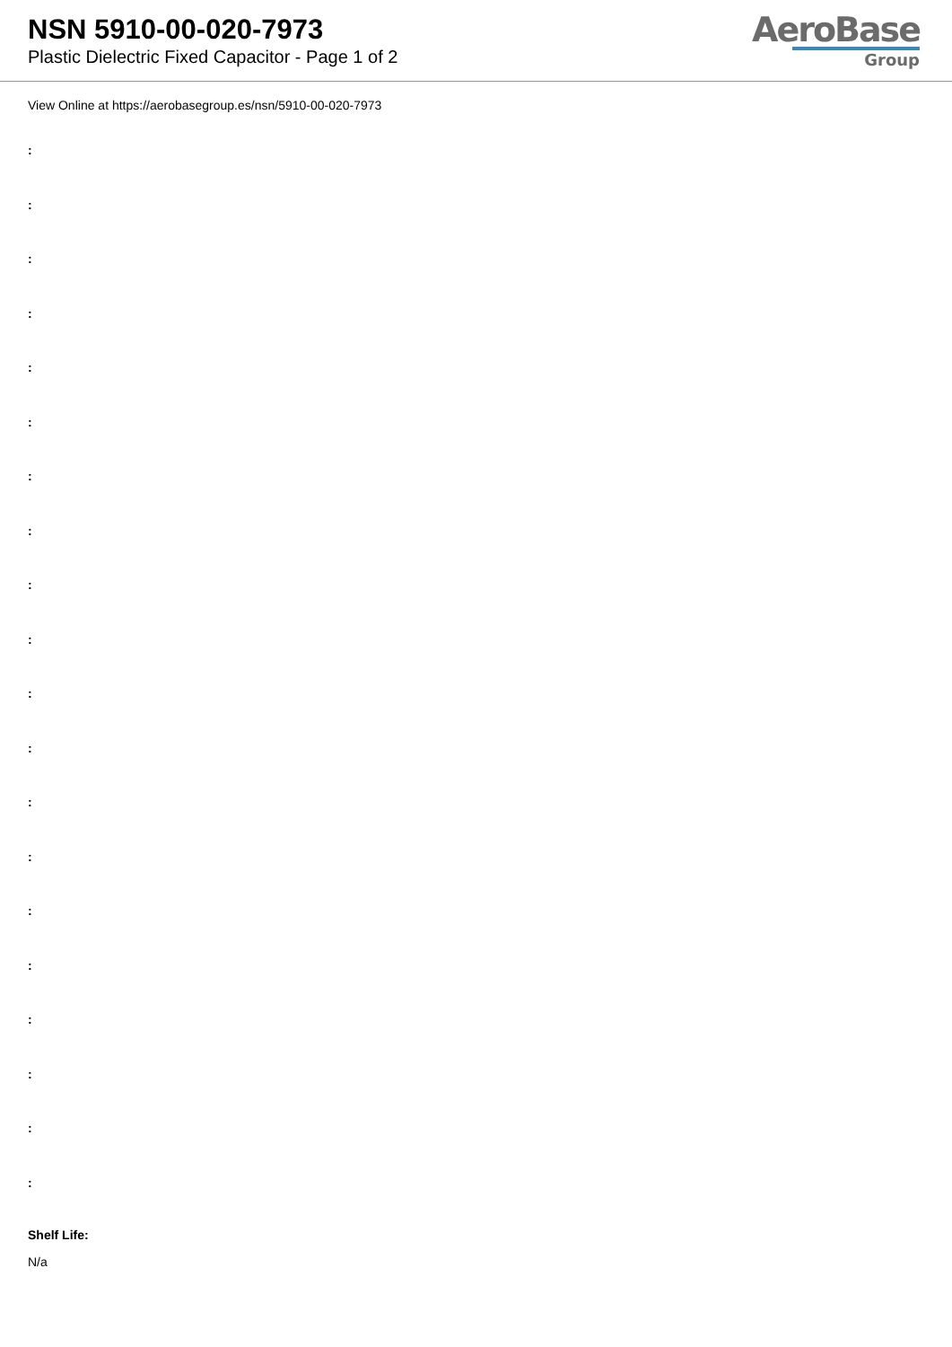NSN 5910-00-020-7973
Plastic Dielectric Fixed Capacitor - Page 1 of 2
AeroBase
Group
View Online at https://aerobasegroup.es/nsn/5910-00-020-7973
:
:
:
:
:
:
:
:
:
:
:
:
:
:
:
:
:
:
:
:
Shelf Life:
N/a